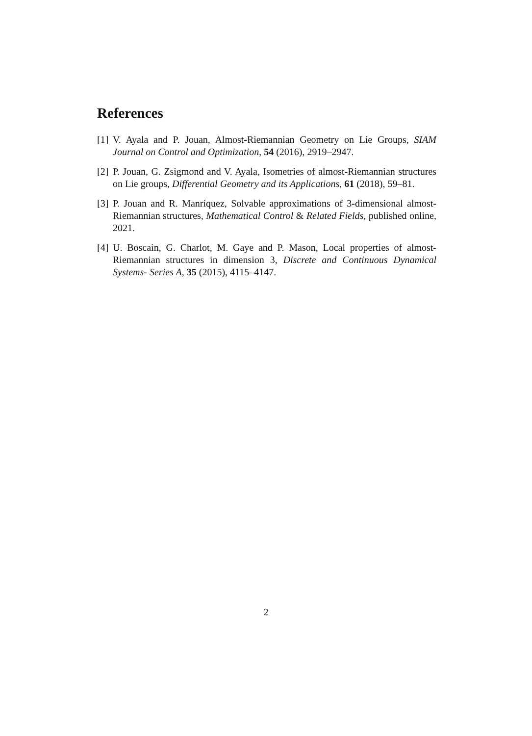References
[1]
V. Ayala and P. Jouan, Almost-Riemannian Geometry on Lie Groups, SIAM Journal on Control and Optimization, 54 (2016), 2919–2947.
[2]
P. Jouan, G. Zsigmond and V. Ayala, Isometries of almost-Riemannian structures on Lie groups, Differential Geometry and its Applications, 61 (2018), 59–81.
[3]
P. Jouan and R. Manríquez, Solvable approximations of 3-dimensional almost-Riemannian structures, Mathematical Control & Related Fields, published online, 2021.
[4]
U. Boscain, G. Charlot, M. Gaye and P. Mason, Local properties of almost-Riemannian structures in dimension 3, Discrete and Continuous Dynamical Systems- Series A, 35 (2015), 4115–4147.
2